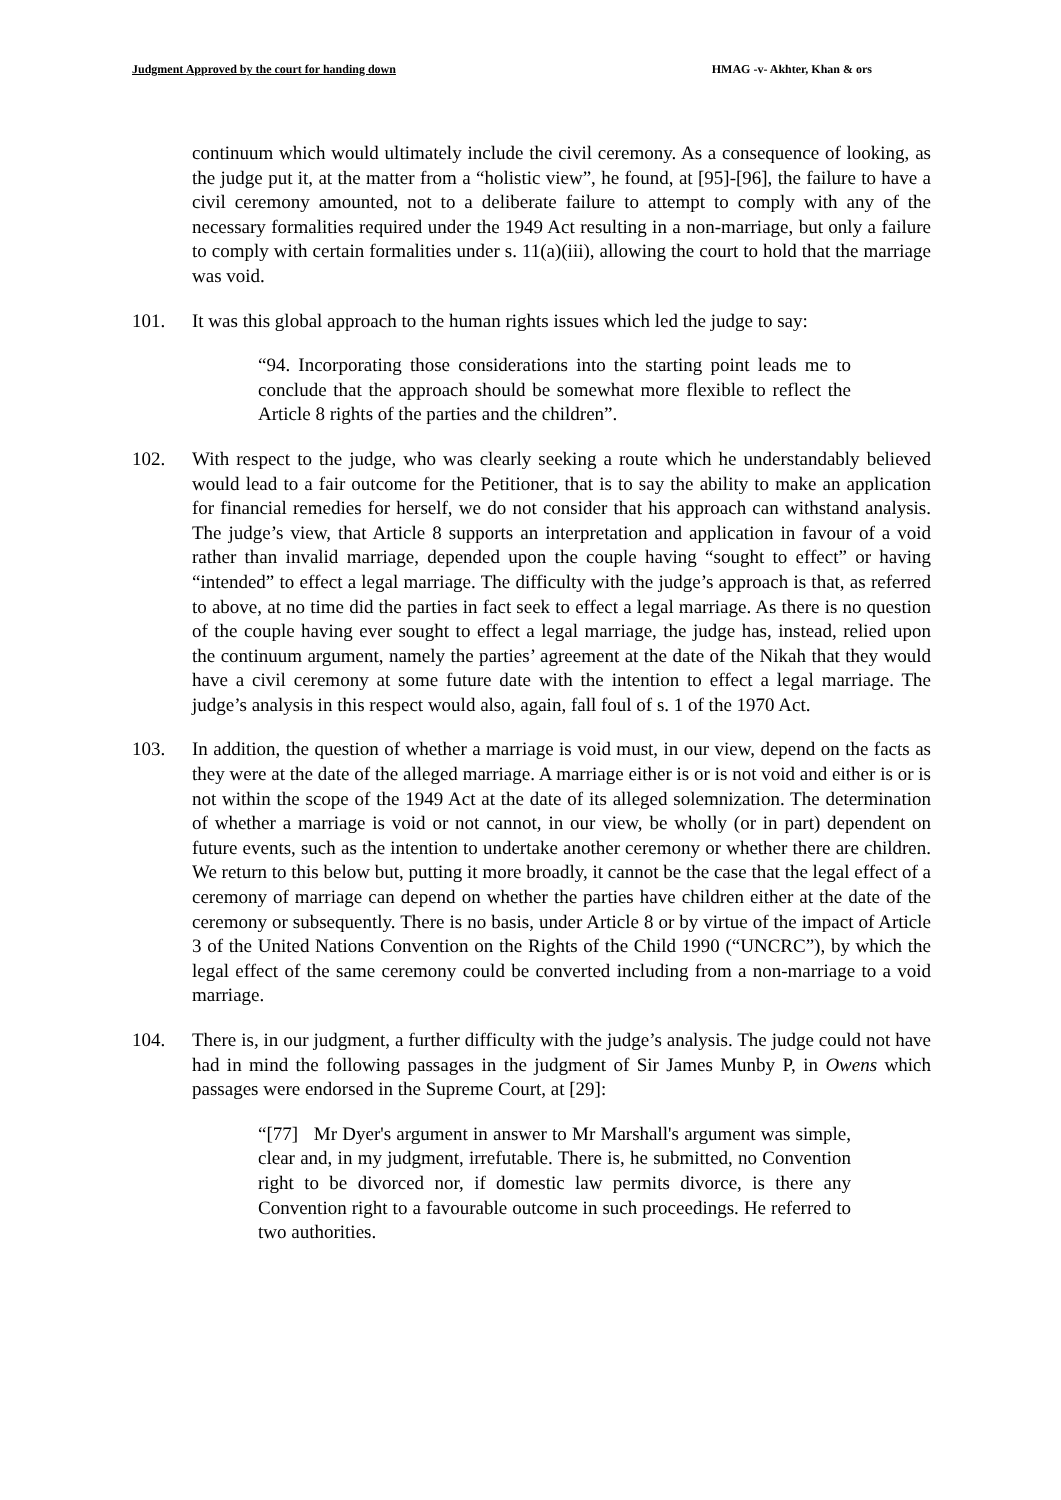Judgment Approved by the court for handing down HMAG -v- Akhter, Khan & ors
continuum which would ultimately include the civil ceremony. As a consequence of looking, as the judge put it, at the matter from a “holistic view”, he found, at [95]-[96], the failure to have a civil ceremony amounted, not to a deliberate failure to attempt to comply with any of the necessary formalities required under the 1949 Act resulting in a non-marriage, but only a failure to comply with certain formalities under s. 11(a)(iii), allowing the court to hold that the marriage was void.
101. It was this global approach to the human rights issues which led the judge to say:
“94. Incorporating those considerations into the starting point leads me to conclude that the approach should be somewhat more flexible to reflect the Article 8 rights of the parties and the children”.
102. With respect to the judge, who was clearly seeking a route which he understandably believed would lead to a fair outcome for the Petitioner, that is to say the ability to make an application for financial remedies for herself, we do not consider that his approach can withstand analysis. The judge’s view, that Article 8 supports an interpretation and application in favour of a void rather than invalid marriage, depended upon the couple having “sought to effect” or having “intended” to effect a legal marriage. The difficulty with the judge’s approach is that, as referred to above, at no time did the parties in fact seek to effect a legal marriage. As there is no question of the couple having ever sought to effect a legal marriage, the judge has, instead, relied upon the continuum argument, namely the parties’ agreement at the date of the Nikah that they would have a civil ceremony at some future date with the intention to effect a legal marriage. The judge’s analysis in this respect would also, again, fall foul of s. 1 of the 1970 Act.
103. In addition, the question of whether a marriage is void must, in our view, depend on the facts as they were at the date of the alleged marriage. A marriage either is or is not void and either is or is not within the scope of the 1949 Act at the date of its alleged solemnization. The determination of whether a marriage is void or not cannot, in our view, be wholly (or in part) dependent on future events, such as the intention to undertake another ceremony or whether there are children. We return to this below but, putting it more broadly, it cannot be the case that the legal effect of a ceremony of marriage can depend on whether the parties have children either at the date of the ceremony or subsequently. There is no basis, under Article 8 or by virtue of the impact of Article 3 of the United Nations Convention on the Rights of the Child 1990 (“UNCRC”), by which the legal effect of the same ceremony could be converted including from a non-marriage to a void marriage.
104. There is, in our judgment, a further difficulty with the judge’s analysis. The judge could not have had in mind the following passages in the judgment of Sir James Munby P, in Owens which passages were endorsed in the Supreme Court, at [29]:
“[77] Mr Dyer's argument in answer to Mr Marshall's argument was simple, clear and, in my judgment, irrefutable. There is, he submitted, no Convention right to be divorced nor, if domestic law permits divorce, is there any Convention right to a favourable outcome in such proceedings. He referred to two authorities.